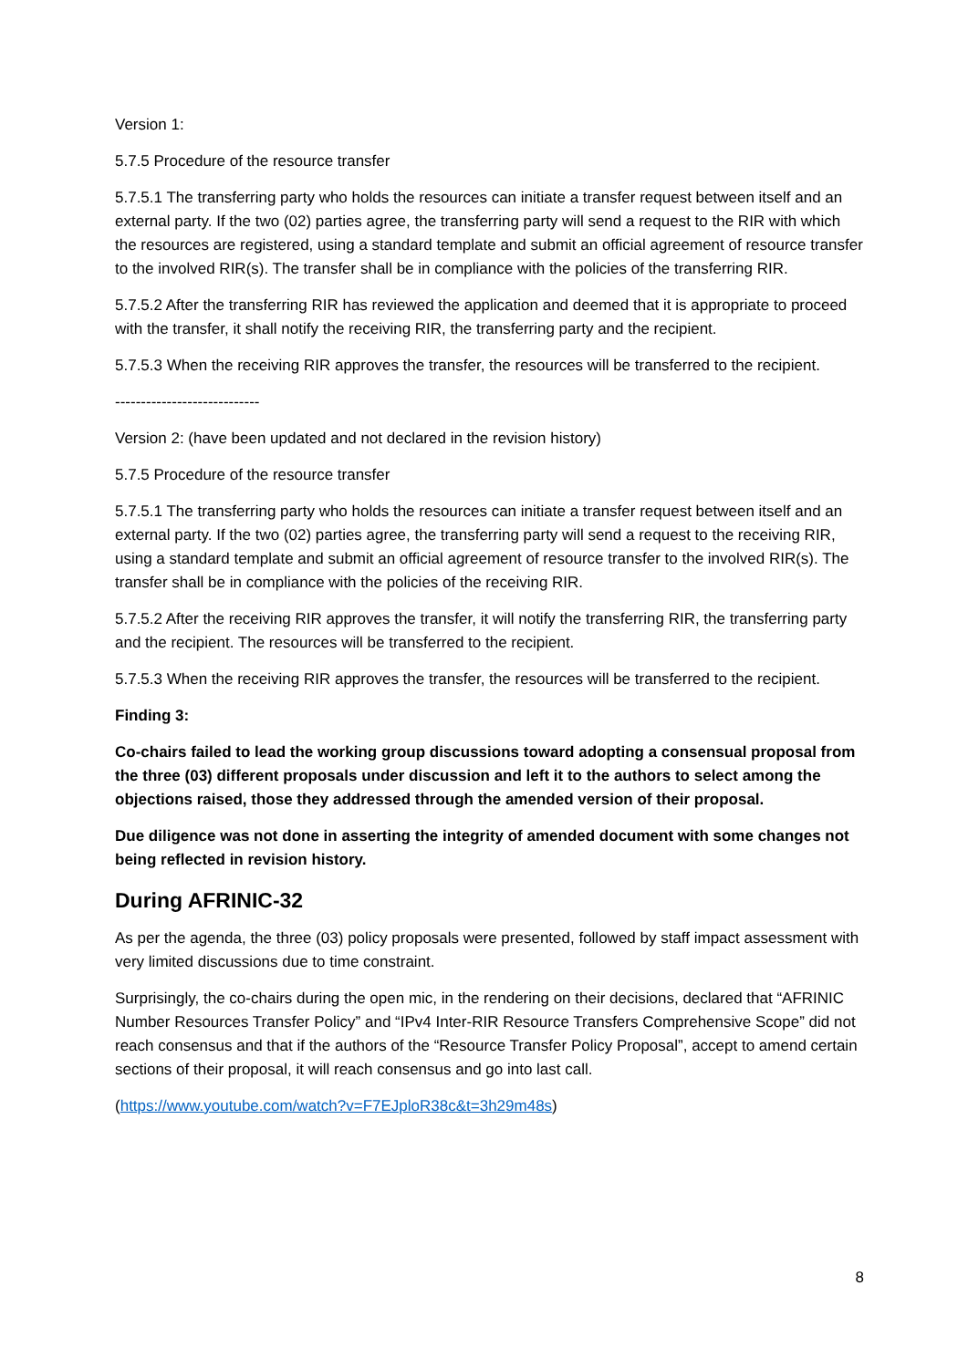Version 1:
5.7.5 Procedure of the resource transfer
5.7.5.1 The transferring party who holds the resources can initiate a transfer request between itself and an external party. If the two (02) parties agree, the transferring party will send a request to the RIR with which the resources are registered, using a standard template and submit an official agreement of resource transfer to the involved RIR(s). The transfer shall be in compliance with the policies of the transferring RIR.
5.7.5.2 After the transferring RIR has reviewed the application and deemed that it is appropriate to proceed with the transfer, it shall notify the receiving RIR, the transferring party and the recipient.
5.7.5.3 When the receiving RIR approves the transfer, the resources will be transferred to the recipient.
----------------------------
Version 2: (have been updated and not declared in the revision history)
5.7.5 Procedure of the resource transfer
5.7.5.1 The transferring party who holds the resources can initiate a transfer request between itself and an external party. If the two (02) parties agree, the transferring party will send a request to the receiving RIR, using a standard template and submit an official agreement of resource transfer to the involved RIR(s). The transfer shall be in compliance with the policies of the receiving RIR.
5.7.5.2 After the receiving RIR approves the transfer, it will notify the transferring RIR, the transferring party and the recipient. The resources will be transferred to the recipient.
5.7.5.3 When the receiving RIR approves the transfer, the resources will be transferred to the recipient.
Finding 3:
Co-chairs failed to lead the working group discussions toward adopting a consensual proposal from the three (03) different proposals under discussion and left it to the authors to select among the objections raised, those they addressed through the amended version of their proposal.
Due diligence was not done in asserting the integrity of amended document with some changes not being reflected in revision history.
During AFRINIC-32
As per the agenda, the three (03) policy proposals were presented, followed by staff impact assessment with very limited discussions due to time constraint.
Surprisingly, the co-chairs during the open mic, in the rendering on their decisions, declared that “AFRINIC Number Resources Transfer Policy” and “IPv4 Inter-RIR Resource Transfers Comprehensive Scope” did not reach consensus and that if the authors of the “Resource Transfer Policy Proposal”, accept to amend certain sections of their proposal, it will reach consensus and go into last call.
(https://www.youtube.com/watch?v=F7EJploR38c&t=3h29m48s)
8